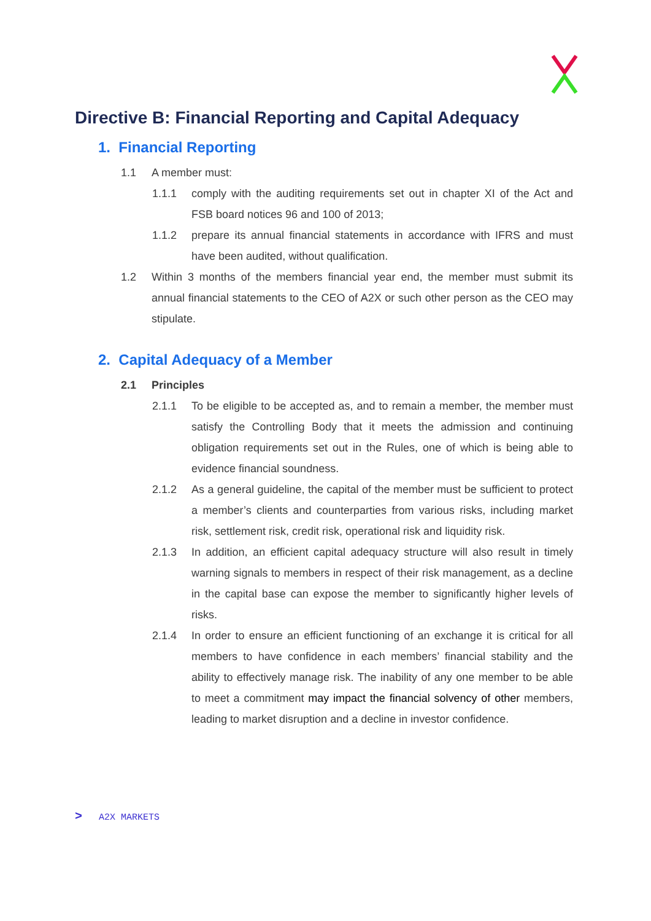Directive B: Financial Reporting and Capital Adequacy
1. Financial Reporting
1.1 A member must:
1.1.1 comply with the auditing requirements set out in chapter XI of the Act and FSB board notices 96 and 100 of 2013;
1.1.2 prepare its annual financial statements in accordance with IFRS and must have been audited, without qualification.
1.2 Within 3 months of the members financial year end, the member must submit its annual financial statements to the CEO of A2X or such other person as the CEO may stipulate.
2. Capital Adequacy of a Member
2.1 Principles
2.1.1 To be eligible to be accepted as, and to remain a member, the member must satisfy the Controlling Body that it meets the admission and continuing obligation requirements set out in the Rules, one of which is being able to evidence financial soundness.
2.1.2 As a general guideline, the capital of the member must be sufficient to protect a member’s clients and counterparties from various risks, including market risk, settlement risk, credit risk, operational risk and liquidity risk.
2.1.3 In addition, an efficient capital adequacy structure will also result in timely warning signals to members in respect of their risk management, as a decline in the capital base can expose the member to significantly higher levels of risks.
2.1.4 In order to ensure an efficient functioning of an exchange it is critical for all members to have confidence in each members’ financial stability and the ability to effectively manage risk. The inability of any one member to be able to meet a commitment may impact the financial solvency of other members, leading to market disruption and a decline in investor confidence.
> A2X MARKETS